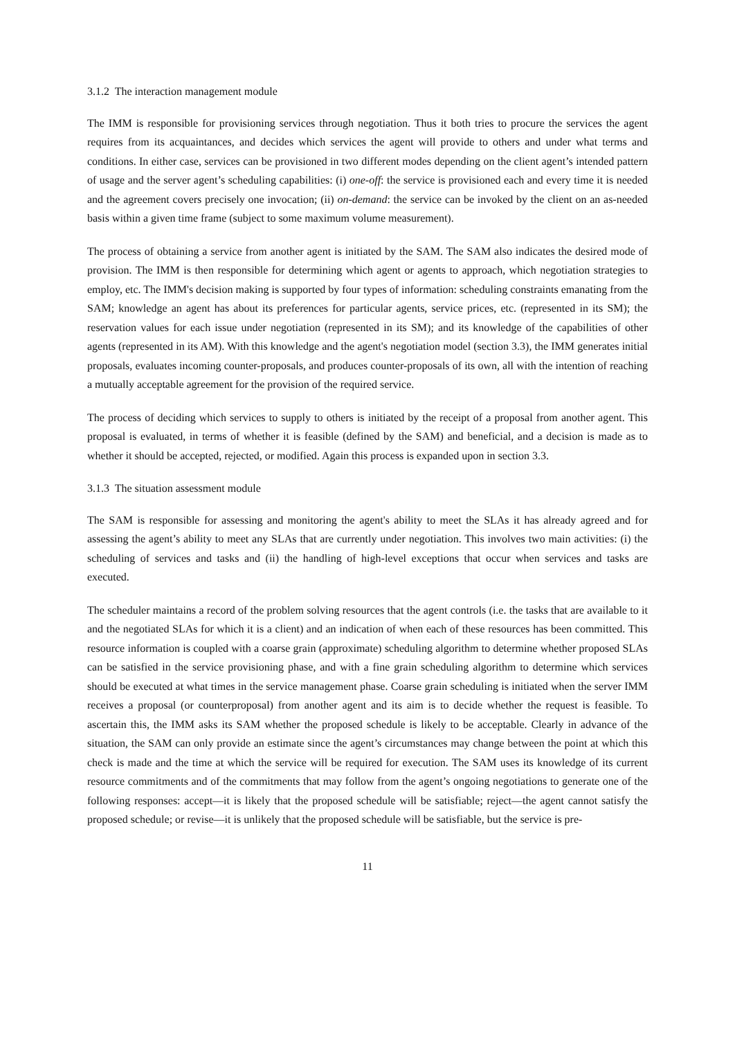3.1.2 The interaction management module
The IMM is responsible for provisioning services through negotiation. Thus it both tries to procure the services the agent requires from its acquaintances, and decides which services the agent will provide to others and under what terms and conditions. In either case, services can be provisioned in two different modes depending on the client agent’s intended pattern of usage and the server agent’s scheduling capabilities: (i) one-off: the service is provisioned each and every time it is needed and the agreement covers precisely one invocation; (ii) on-demand: the service can be invoked by the client on an as-needed basis within a given time frame (subject to some maximum volume measurement).
The process of obtaining a service from another agent is initiated by the SAM. The SAM also indicates the desired mode of provision. The IMM is then responsible for determining which agent or agents to approach, which negotiation strategies to employ, etc. The IMM's decision making is supported by four types of information: scheduling constraints emanating from the SAM; knowledge an agent has about its preferences for particular agents, service prices, etc. (represented in its SM); the reservation values for each issue under negotiation (represented in its SM); and its knowledge of the capabilities of other agents (represented in its AM). With this knowledge and the agent's negotiation model (section 3.3), the IMM generates initial proposals, evaluates incoming counter-proposals, and produces counter-proposals of its own, all with the intention of reaching a mutually acceptable agreement for the provision of the required service.
The process of deciding which services to supply to others is initiated by the receipt of a proposal from another agent. This proposal is evaluated, in terms of whether it is feasible (defined by the SAM) and beneficial, and a decision is made as to whether it should be accepted, rejected, or modified. Again this process is expanded upon in section 3.3.
3.1.3 The situation assessment module
The SAM is responsible for assessing and monitoring the agent's ability to meet the SLAs it has already agreed and for assessing the agent’s ability to meet any SLAs that are currently under negotiation. This involves two main activities: (i) the scheduling of services and tasks and (ii) the handling of high-level exceptions that occur when services and tasks are executed.
The scheduler maintains a record of the problem solving resources that the agent controls (i.e. the tasks that are available to it and the negotiated SLAs for which it is a client) and an indication of when each of these resources has been committed. This resource information is coupled with a coarse grain (approximate) scheduling algorithm to determine whether proposed SLAs can be satisfied in the service provisioning phase, and with a fine grain scheduling algorithm to determine which services should be executed at what times in the service management phase. Coarse grain scheduling is initiated when the server IMM receives a proposal (or counterproposal) from another agent and its aim is to decide whether the request is feasible. To ascertain this, the IMM asks its SAM whether the proposed schedule is likely to be acceptable. Clearly in advance of the situation, the SAM can only provide an estimate since the agent’s circumstances may change between the point at which this check is made and the time at which the service will be required for execution. The SAM uses its knowledge of its current resource commitments and of the commitments that may follow from the agent’s ongoing negotiations to generate one of the following responses: accept—it is likely that the proposed schedule will be satisfiable; reject—the agent cannot satisfy the proposed schedule; or revise—it is unlikely that the proposed schedule will be satisfiable, but the service is pre-
11